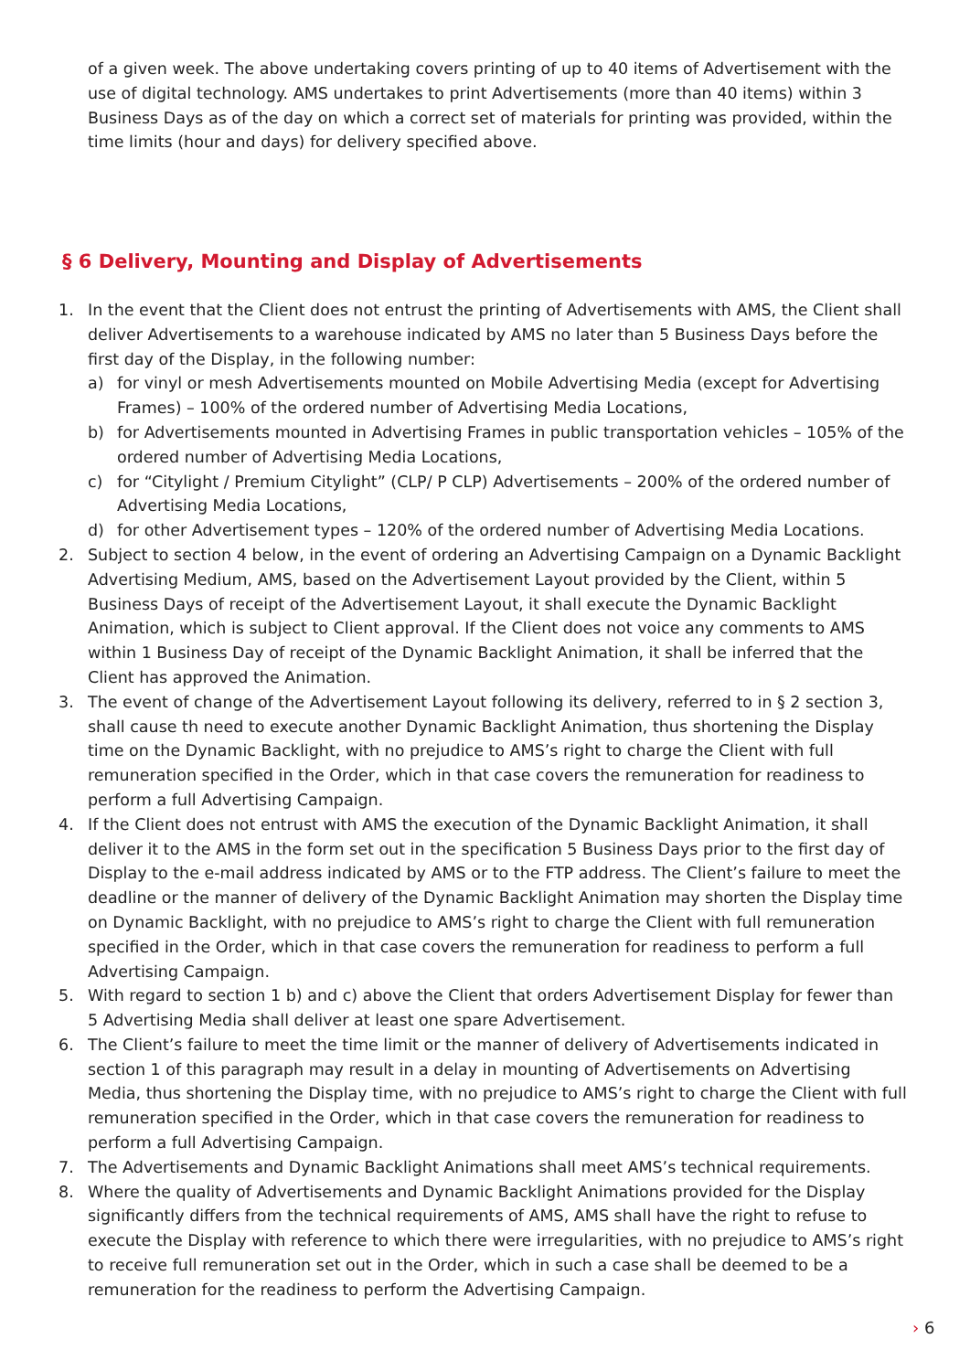of a given week. The above undertaking covers printing of up to 40 items of Advertisement with the use of digital technology. AMS undertakes to print Advertisements (more than 40 items) within 3 Business Days as of the day on which a correct set of materials for printing was provided, within the time limits (hour and days) for delivery specified above.
§ 6 Delivery, Mounting and Display of Advertisements
1. In the event that the Client does not entrust the printing of Advertisements with AMS, the Client shall deliver Advertisements to a warehouse indicated by AMS no later than 5 Business Days before the first day of the Display, in the following number:
a) for vinyl or mesh Advertisements mounted on Mobile Advertising Media (except for Advertising Frames) – 100% of the ordered number of Advertising Media Locations,
b) for Advertisements mounted in Advertising Frames in public transportation vehicles – 105% of the ordered number of Advertising Media Locations,
c) for “Citylight / Premium Citylight” (CLP/ P CLP) Advertisements – 200% of the ordered number of Advertising Media Locations,
d) for other Advertisement types – 120% of the ordered number of Advertising Media Locations.
2. Subject to section 4 below, in the event of ordering an Advertising Campaign on a Dynamic Backlight Advertising Medium, AMS, based on the Advertisement Layout provided by the Client, within 5 Business Days of receipt of the Advertisement Layout, it shall execute the Dynamic Backlight Animation, which is subject to Client approval. If the Client does not voice any comments to AMS within 1 Business Day of receipt of the Dynamic Backlight Animation, it shall be inferred that the Client has approved the Animation.
3. The event of change of the Advertisement Layout following its delivery, referred to in § 2 section 3, shall cause th need to execute another Dynamic Backlight Animation, thus shortening the Display time on the Dynamic Backlight, with no prejudice to AMS’s right to charge the Client with full remuneration specified in the Order, which in that case covers the remuneration for readiness to perform a full Advertising Campaign.
4. If the Client does not entrust with AMS the execution of the Dynamic Backlight Animation, it shall deliver it to the AMS in the form set out in the specification 5 Business Days prior to the first day of Display to the e-mail address indicated by AMS or to the FTP address. The Client’s failure to meet the deadline or the manner of delivery of the Dynamic Backlight Animation may shorten the Display time on Dynamic Backlight, with no prejudice to AMS’s right to charge the Client with full remuneration specified in the Order, which in that case covers the remuneration for readiness to perform a full Advertising Campaign.
5. With regard to section 1 b) and c) above the Client that orders Advertisement Display for fewer than 5 Advertising Media shall deliver at least one spare Advertisement.
6. The Client’s failure to meet the time limit or the manner of delivery of Advertisements indicated in section 1 of this paragraph may result in a delay in mounting of Advertisements on Advertising Media, thus shortening the Display time, with no prejudice to AMS’s right to charge the Client with full remuneration specified in the Order, which in that case covers the remuneration for readiness to perform a full Advertising Campaign.
7. The Advertisements and Dynamic Backlight Animations shall meet AMS’s technical requirements.
8. Where the quality of Advertisements and Dynamic Backlight Animations provided for the Display significantly differs from the technical requirements of AMS, AMS shall have the right to refuse to execute the Display with reference to which there were irregularities, with no prejudice to AMS’s right to receive full remuneration set out in the Order, which in such a case shall be deemed to be a remuneration for the readiness to perform the Advertising Campaign.
› 6